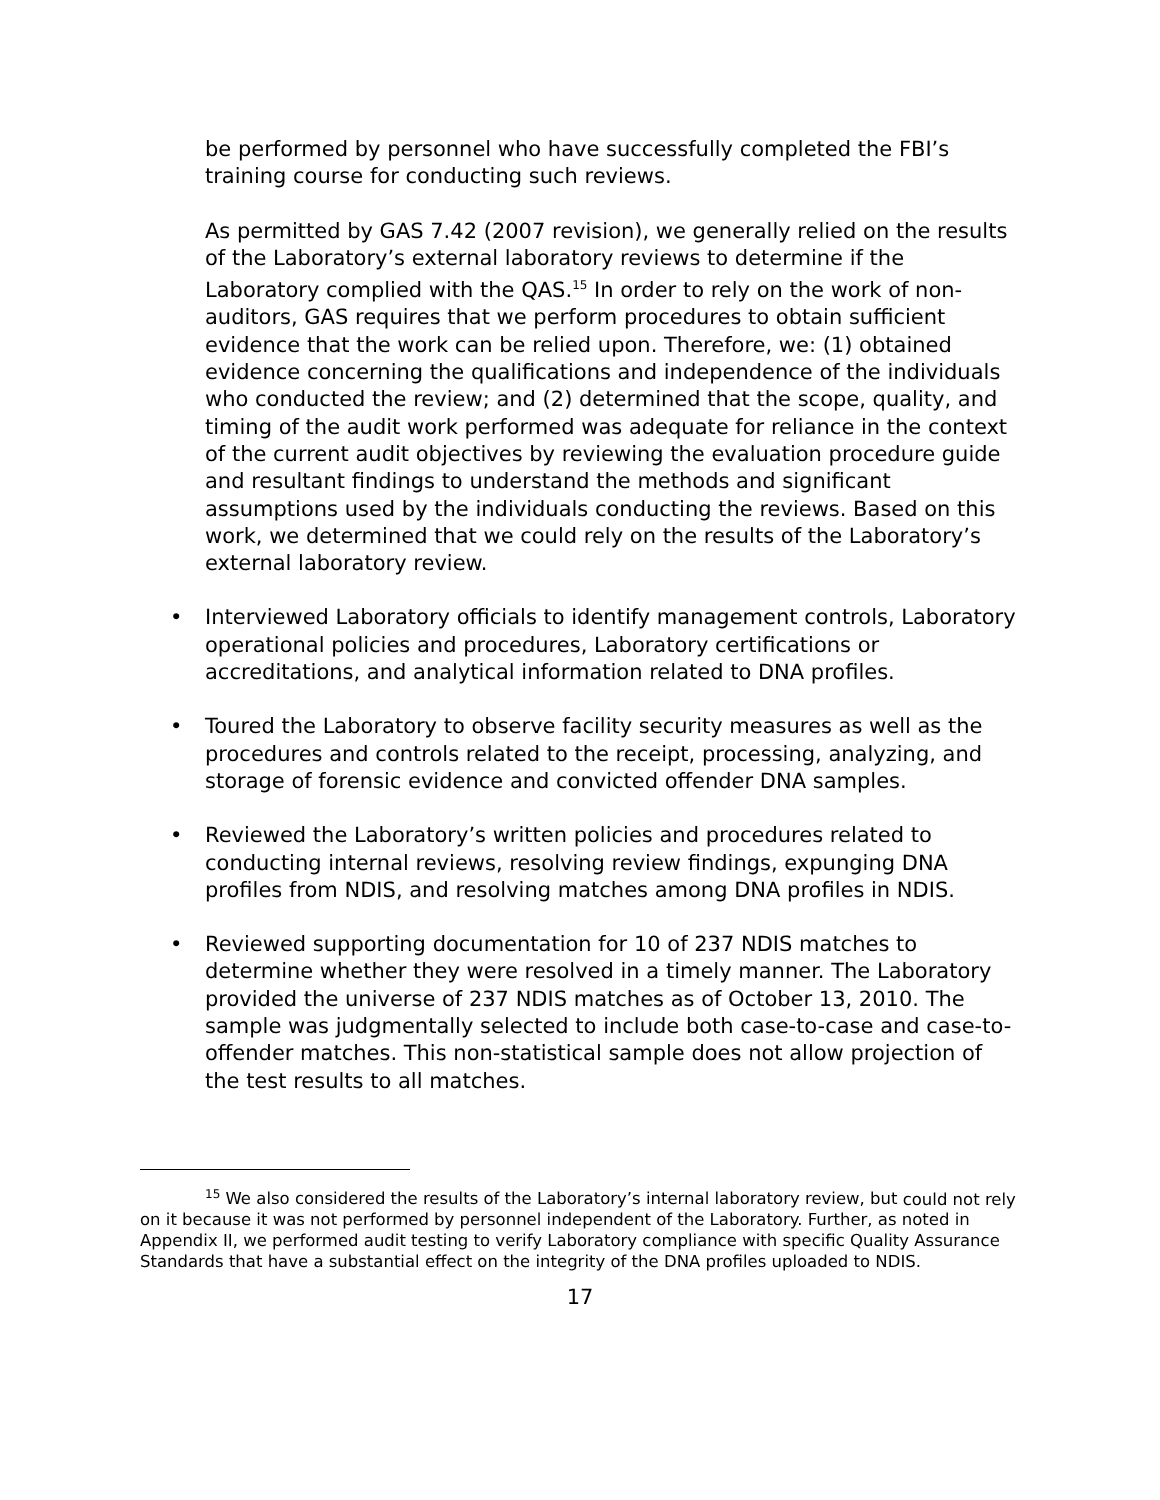be performed by personnel who have successfully completed the FBI’s training course for conducting such reviews.
As permitted by GAS 7.42 (2007 revision), we generally relied on the results of the Laboratory’s external laboratory reviews to determine if the Laboratory complied with the QAS.<sup>15</sup> In order to rely on the work of non-auditors, GAS requires that we perform procedures to obtain sufficient evidence that the work can be relied upon. Therefore, we: (1) obtained evidence concerning the qualifications and independence of the individuals who conducted the review; and (2) determined that the scope, quality, and timing of the audit work performed was adequate for reliance in the context of the current audit objectives by reviewing the evaluation procedure guide and resultant findings to understand the methods and significant assumptions used by the individuals conducting the reviews. Based on this work, we determined that we could rely on the results of the Laboratory’s external laboratory review.
• Interviewed Laboratory officials to identify management controls, Laboratory operational policies and procedures, Laboratory certifications or accreditations, and analytical information related to DNA profiles.
• Toured the Laboratory to observe facility security measures as well as the procedures and controls related to the receipt, processing, analyzing, and storage of forensic evidence and convicted offender DNA samples.
• Reviewed the Laboratory’s written policies and procedures related to conducting internal reviews, resolving review findings, expunging DNA profiles from NDIS, and resolving matches among DNA profiles in NDIS.
• Reviewed supporting documentation for 10 of 237 NDIS matches to determine whether they were resolved in a timely manner. The Laboratory provided the universe of 237 NDIS matches as of October 13, 2010. The sample was judgmentally selected to include both case-to-case and case-to-offender matches. This non-statistical sample does not allow projection of the test results to all matches.
<sup>15</sup> We also considered the results of the Laboratory’s internal laboratory review, but could not rely on it because it was not performed by personnel independent of the Laboratory. Further, as noted in Appendix II, we performed audit testing to verify Laboratory compliance with specific Quality Assurance Standards that have a substantial effect on the integrity of the DNA profiles uploaded to NDIS.
17